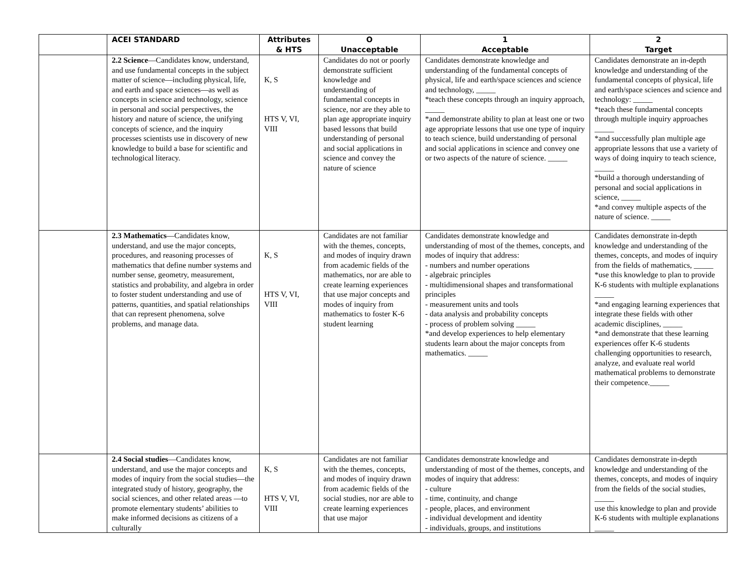| | ACEI STANDARD | Attributes & HTS | O Unacceptable | 1 Acceptable | 2 Target |
| --- | --- | --- | --- | --- | --- |
| | 2.2 Science —Candidates know, understand, and use fundamental concepts in the subject matter of science—including physical, life, and earth and space sciences—as well as concepts in science and technology, science in personal and social perspectives, the history and nature of science, the unifying concepts of science, and the inquiry processes scientists use in discovery of new knowledge to build a base for scientific and technological literacy. | K, S HTS V, VI, VIII | Candidates do not or poorly demonstrate sufficient knowledge and understanding of fundamental concepts in science, nor are they able to plan age appropriate inquiry based lessons that build understanding of personal and social applications in science and convey the nature of science | Candidates demonstrate knowledge and understanding of the fundamental concepts of physical, life and earth/space sciences and science and technology, _____ *teach these concepts through an inquiry approach, _____ *and demonstrate ability to plan at least one or two age appropriate lessons that use one type of inquiry to teach science, build understanding of personal and social applications in science and convey one or two aspects of the nature of science. _____ | Candidates demonstrate an in-depth knowledge and understanding of the fundamental concepts of physical, life and earth/space sciences and science and technology: _____ *teach these fundamental concepts through multiple inquiry approaches _____ *and successfully plan multiple age appropriate lessons that use a variety of ways of doing inquiry to teach science, _____ *build a thorough understanding of personal and social applications in science, _____ *and convey multiple aspects of the nature of science. _____ |
| | 2.3 Mathematics —Candidates know, understand, and use the major concepts, procedures, and reasoning processes of mathematics that define number systems and number sense, geometry, measurement, statistics and probability, and algebra in order to foster student understanding and use of patterns, quantities, and spatial relationships that can represent phenomena, solve problems, and manage data. | K, S HTS V, VI, VIII | Candidates are not familiar with the themes, concepts, and modes of inquiry drawn from academic fields of the mathematics, nor are able to create learning experiences that use major concepts and modes of inquiry from mathematics to foster K-6 student learning | Candidates demonstrate knowledge and understanding of most of the themes, concepts, and modes of inquiry that address: - numbers and number operations - algebraic principles - multidimensional shapes and transformational principles - measurement units and tools - data analysis and probability concepts - process of problem solving _____ *and develop experiences to help elementary students learn about the major concepts from mathematics. _____ | Candidates demonstrate in-depth knowledge and understanding of the themes, concepts, and modes of inquiry from the fields of mathematics, _____ *use this knowledge to plan to provide K-6 students with multiple explanations _____ *and engaging learning experiences that integrate these fields with other academic disciplines, _____ *and demonstrate that these learning experiences offer K-6 students challenging opportunities to research, analyze, and evaluate real world mathematical problems to demonstrate their competence._____ |
| | 2.4 Social studies —Candidates know, understand, and use the major concepts and modes of inquiry from the social studies—the integrated study of history, geography, the social sciences, and other related areas —to promote elementary students’ abilities to make informed decisions as citizens of a culturally | K, S HTS V, VI, VIII | Candidates are not familiar with the themes, concepts, and modes of inquiry drawn from academic fields of the social studies, nor are able to create learning experiences that use major | Candidates demonstrate knowledge and understanding of most of the themes, concepts, and modes of inquiry that address: - culture - time, continuity, and change - people, places, and environment - individual development and identity - individuals, groups, and institutions | Candidates demonstrate in-depth knowledge and understanding of the themes, concepts, and modes of inquiry from the fields of the social studies, _____ use this knowledge to plan and provide K-6 students with multiple explanations _____ |